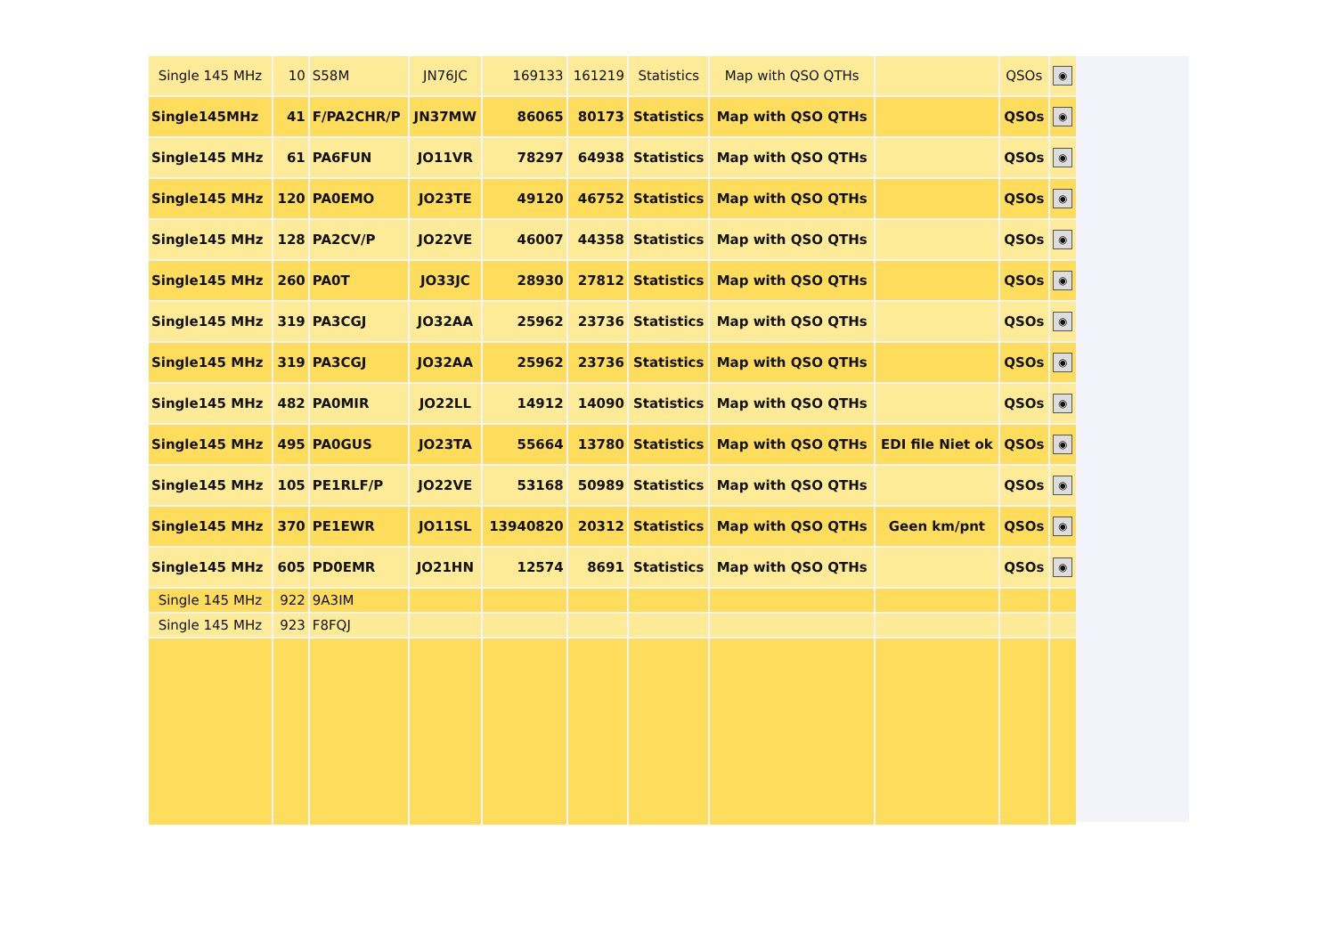| Single 145 MHz | 10 | S58M | JN76JC | 169133 | 161219 | Statistics | Map with QSO QTHs | | QSOs | ◉ |
| Single145MHz | 41 | F/PA2CHR/P | JN37MW | 86065 | 80173 | Statistics | Map with QSO QTHs | | QSOs | ◉ |
| Single145 MHz | 61 | PA6FUN | JO11VR | 78297 | 64938 | Statistics | Map with QSO QTHs | | QSOs | ◉ |
| Single145 MHz | 120 | PA0EMO | JO23TE | 49120 | 46752 | Statistics | Map with QSO QTHs | | QSOs | ◉ |
| Single145 MHz | 128 | PA2CV/P | JO22VE | 46007 | 44358 | Statistics | Map with QSO QTHs | | QSOs | ◉ |
| Single145 MHz | 260 | PA0T | JO33JC | 28930 | 27812 | Statistics | Map with QSO QTHs | | QSOs | ◉ |
| Single145 MHz | 319 | PA3CGJ | JO32AA | 25962 | 23736 | Statistics | Map with QSO QTHs | | QSOs | ◉ |
| Single145 MHz | 319 | PA3CGJ | JO32AA | 25962 | 23736 | Statistics | Map with QSO QTHs | | QSOs | ◉ |
| Single145 MHz | 482 | PA0MIR | JO22LL | 14912 | 14090 | Statistics | Map with QSO QTHs | | QSOs | ◉ |
| Single145 MHz | 495 | PA0GUS | JO23TA | 55664 | 13780 | Statistics | Map with QSO QTHs | EDI file Niet ok | QSOs | ◉ |
| Single145 MHz | 105 | PE1RLF/P | JO22VE | 53168 | 50989 | Statistics | Map with QSO QTHs | | QSOs | ◉ |
| Single145 MHz | 370 | PE1EWR | JO11SL | 13940820 | 20312 | Statistics | Map with QSO QTHs | Geen km/pnt | QSOs | ◉ |
| Single145 MHz | 605 | PD0EMR | JO21HN | 12574 | 8691 | Statistics | Map with QSO QTHs | | QSOs | ◉ |
| Single 145 MHz | 922 | 9A3IM | | | | | | | | |
| Single 145 MHz | 923 | F8FQJ | | | | | | | | |